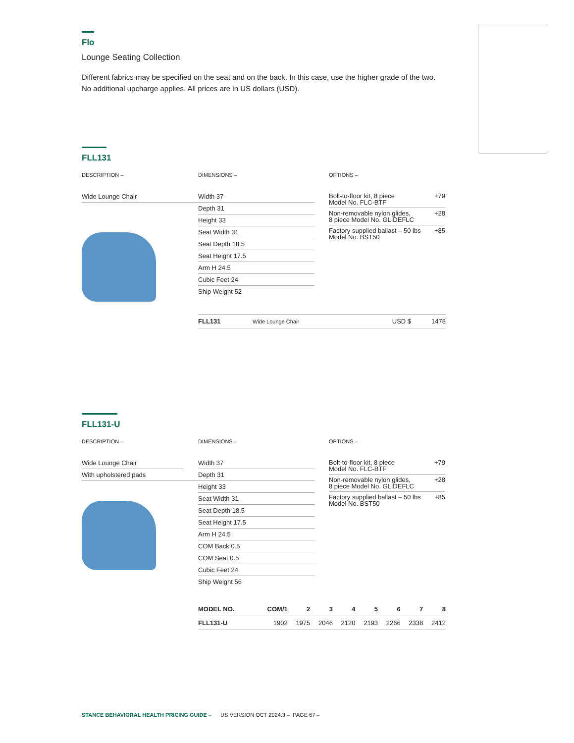Flo
Lounge Seating Collection
Different fabrics may be specified on the seat and on the back. In this case, use the higher grade of the two. No additional upcharge applies. All prices are in US dollars (USD).
FLL131
DESCRIPTION –
Wide Lounge Chair
DIMENSIONS –
Width 37
Depth 31
Height 33
Seat Width 31
Seat Depth 18.5
Seat Height 17.5
Arm H 24.5
Cubic Feet 24
Ship Weight 52
OPTIONS –
Bolt-to-floor kit, 8 piece
Model No. FLC-BTF +79
Non-removable nylon glides,
8 piece Model No. GLIDEFLC +28
Factory supplied ballast – 50 lbs
Model No. BST50 +85
| FLL131 | Wide Lounge Chair | USD $ | 1478 |
FLL131-U
DESCRIPTION –
Wide Lounge Chair
With upholstered pads
DIMENSIONS –
Width 37
Depth 31
Height 33
Seat Width 31
Seat Depth 18.5
Seat Height 17.5
Arm H 24.5
COM Back 0.5
COM Seat 0.5
Cubic Feet 24
Ship Weight 56
OPTIONS –
Bolt-to-floor kit, 8 piece
Model No. FLC-BTF +79
Non-removable nylon glides,
8 piece Model No. GLIDEFLC +28
Factory supplied ballast – 50 lbs
Model No. BST50 +85
| MODEL NO. | COM/1 | 2 | 3 | 4 | 5 | 6 | 7 | 8 |
| --- | --- | --- | --- | --- | --- | --- | --- | --- |
| FLL131-U | 1902 | 1975 | 2046 | 2120 | 2193 | 2266 | 2338 | 2412 |
STANCE BEHAVIORAL HEALTH PRICING GUIDE – US VERSION OCT 2024.3 – PAGE 67 –